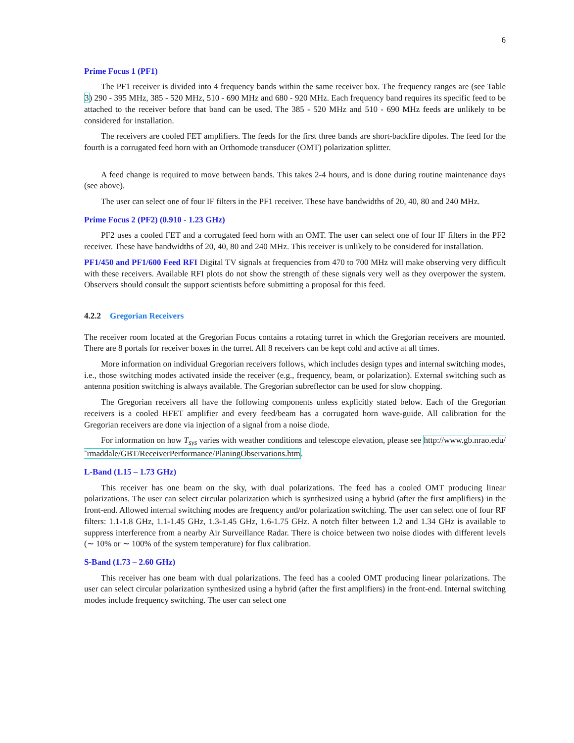6
Prime Focus 1 (PF1)
The PF1 receiver is divided into 4 frequency bands within the same receiver box. The frequency ranges are (see Table 3) 290 - 395 MHz, 385 - 520 MHz, 510 - 690 MHz and 680 - 920 MHz. Each frequency band requires its specific feed to be attached to the receiver before that band can be used. The 385 - 520 MHz and 510 - 690 MHz feeds are unlikely to be considered for installation.
The receivers are cooled FET amplifiers. The feeds for the first three bands are short-backfire dipoles. The feed for the fourth is a corrugated feed horn with an Orthomode transducer (OMT) polarization splitter.
A feed change is required to move between bands. This takes 2-4 hours, and is done during routine maintenance days (see above).
The user can select one of four IF filters in the PF1 receiver. These have bandwidths of 20, 40, 80 and 240 MHz.
Prime Focus 2 (PF2) (0.910 - 1.23 GHz)
PF2 uses a cooled FET and a corrugated feed horn with an OMT. The user can select one of four IF filters in the PF2 receiver. These have bandwidths of 20, 40, 80 and 240 MHz. This receiver is unlikely to be considered for installation.
PF1/450 and PF1/600 Feed RFI Digital TV signals at frequencies from 470 to 700 MHz will make observing very difficult with these receivers. Available RFI plots do not show the strength of these signals very well as they overpower the system. Observers should consult the support scientists before submitting a proposal for this feed.
4.2.2 Gregorian Receivers
The receiver room located at the Gregorian Focus contains a rotating turret in which the Gregorian receivers are mounted. There are 8 portals for receiver boxes in the turret. All 8 receivers can be kept cold and active at all times.
More information on individual Gregorian receivers follows, which includes design types and internal switching modes, i.e., those switching modes activated inside the receiver (e.g., frequency, beam, or polarization). External switching such as antenna position switching is always available. The Gregorian subreflector can be used for slow chopping.
The Gregorian receivers all have the following components unless explicitly stated below. Each of the Gregorian receivers is a cooled HFET amplifier and every feed/beam has a corrugated horn wave-guide. All calibration for the Gregorian receivers are done via injection of a signal from a noise diode.
For information on how T<sub>sys</sub> varies with weather conditions and telescope elevation, please see http://www.gb.nrao.edu/˜rmaddale/GBT/ReceiverPerformance/PlaningObservations.htm.
L-Band (1.15 – 1.73 GHz)
This receiver has one beam on the sky, with dual polarizations. The feed has a cooled OMT producing linear polarizations. The user can select circular polarization which is synthesized using a hybrid (after the first amplifiers) in the front-end. Allowed internal switching modes are frequency and/or polarization switching. The user can select one of four RF filters: 1.1-1.8 GHz, 1.1-1.45 GHz, 1.3-1.45 GHz, 1.6-1.75 GHz. A notch filter between 1.2 and 1.34 GHz is available to suppress interference from a nearby Air Surveillance Radar. There is choice between two noise diodes with different levels (∼ 10% or ∼ 100% of the system temperature) for flux calibration.
S-Band (1.73 – 2.60 GHz)
This receiver has one beam with dual polarizations. The feed has a cooled OMT producing linear polarizations. The user can select circular polarization synthesized using a hybrid (after the first amplifiers) in the front-end. Internal switching modes include frequency switching. The user can select one